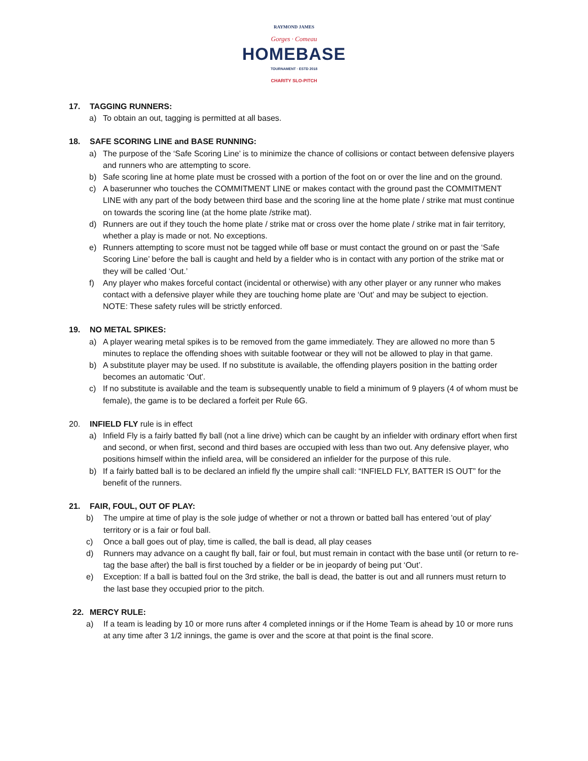RAYMOND JAMES
Gorges · Comeau
HOMEBASE
TOURNAMENT · ESTD 2018
CHARITY SLO-PITCH
17. TAGGING RUNNERS:
a) To obtain an out, tagging is permitted at all bases.
18. SAFE SCORING LINE and BASE RUNNING:
a) The purpose of the ‘Safe Scoring Line’ is to minimize the chance of collisions or contact between defensive players and runners who are attempting to score.
b) Safe scoring line at home plate must be crossed with a portion of the foot on or over the line and on the ground.
c) A baserunner who touches the COMMITMENT LINE or makes contact with the ground past the COMMITMENT LINE with any part of the body between third base and the scoring line at the home plate / strike mat must continue on towards the scoring line (at the home plate /strike mat).
d) Runners are out if they touch the home plate / strike mat or cross over the home plate / strike mat in fair territory, whether a play is made or not. No exceptions.
e) Runners attempting to score must not be tagged while off base or must contact the ground on or past the ‘Safe Scoring Line’ before the ball is caught and held by a fielder who is in contact with any portion of the strike mat or they will be called ‘Out.’
f) Any player who makes forceful contact (incidental or otherwise) with any other player or any runner who makes contact with a defensive player while they are touching home plate are ‘Out’ and may be subject to ejection.
NOTE: These safety rules will be strictly enforced.
19. NO METAL SPIKES:
a) A player wearing metal spikes is to be removed from the game immediately. They are allowed no more than 5 minutes to replace the offending shoes with suitable footwear or they will not be allowed to play in that game.
b) A substitute player may be used. If no substitute is available, the offending players position in the batting order becomes an automatic ‘Out'.
c) If no substitute is available and the team is subsequently unable to field a minimum of 9 players (4 of whom must be female), the game is to be declared a forfeit per Rule 6G.
20. INFIELD FLY rule is in effect
a) Infield Fly is a fairly batted fly ball (not a line drive) which can be caught by an infielder with ordinary effort when first and second, or when first, second and third bases are occupied with less than two out. Any defensive player, who positions himself within the infield area, will be considered an infielder for the purpose of this rule.
b) If a fairly batted ball is to be declared an infield fly the umpire shall call: “INFIELD FLY, BATTER IS OUT” for the benefit of the runners.
21. FAIR, FOUL, OUT OF PLAY:
b) The umpire at time of play is the sole judge of whether or not a thrown or batted ball has entered 'out of play' territory or is a fair or foul ball.
c) Once a ball goes out of play, time is called, the ball is dead, all play ceases
d) Runners may advance on a caught fly ball, fair or foul, but must remain in contact with the base until (or return to re-tag the base after) the ball is first touched by a fielder or be in jeopardy of being put ‘Out’.
e) Exception: If a ball is batted foul on the 3rd strike, the ball is dead, the batter is out and all runners must return to the last base they occupied prior to the pitch.
22. MERCY RULE:
a) If a team is leading by 10 or more runs after 4 completed innings or if the Home Team is ahead by 10 or more runs at any time after 3 1/2 innings, the game is over and the score at that point is the final score.